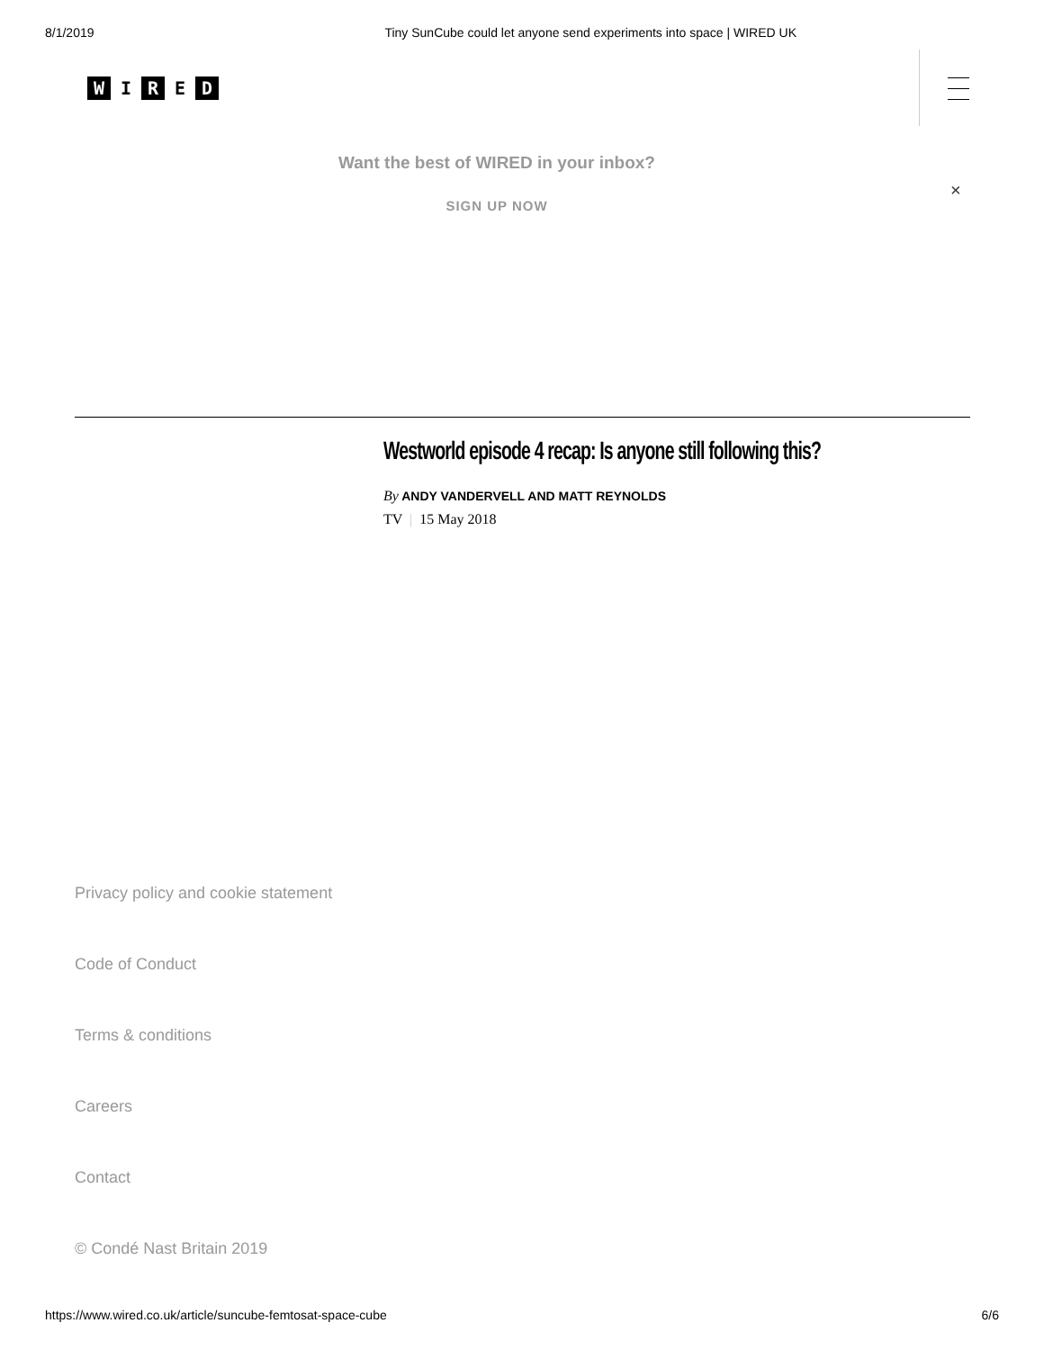8/1/2019 Tiny SunCube could let anyone send experiments into space | WIRED UK
W I R E D
Want the best of WIRED in your inbox?
SIGN UP NOW
×
Westworld episode 4 recap: Is anyone still following this?
By ANDY VANDERVELL AND MATT REYNOLDS
TV | 15 May 2018
Privacy policy and cookie statement
Code of Conduct
Terms & conditions
Careers
Contact
© Condé Nast Britain 2019
https://www.wired.co.uk/article/suncube-femtosat-space-cube 6/6